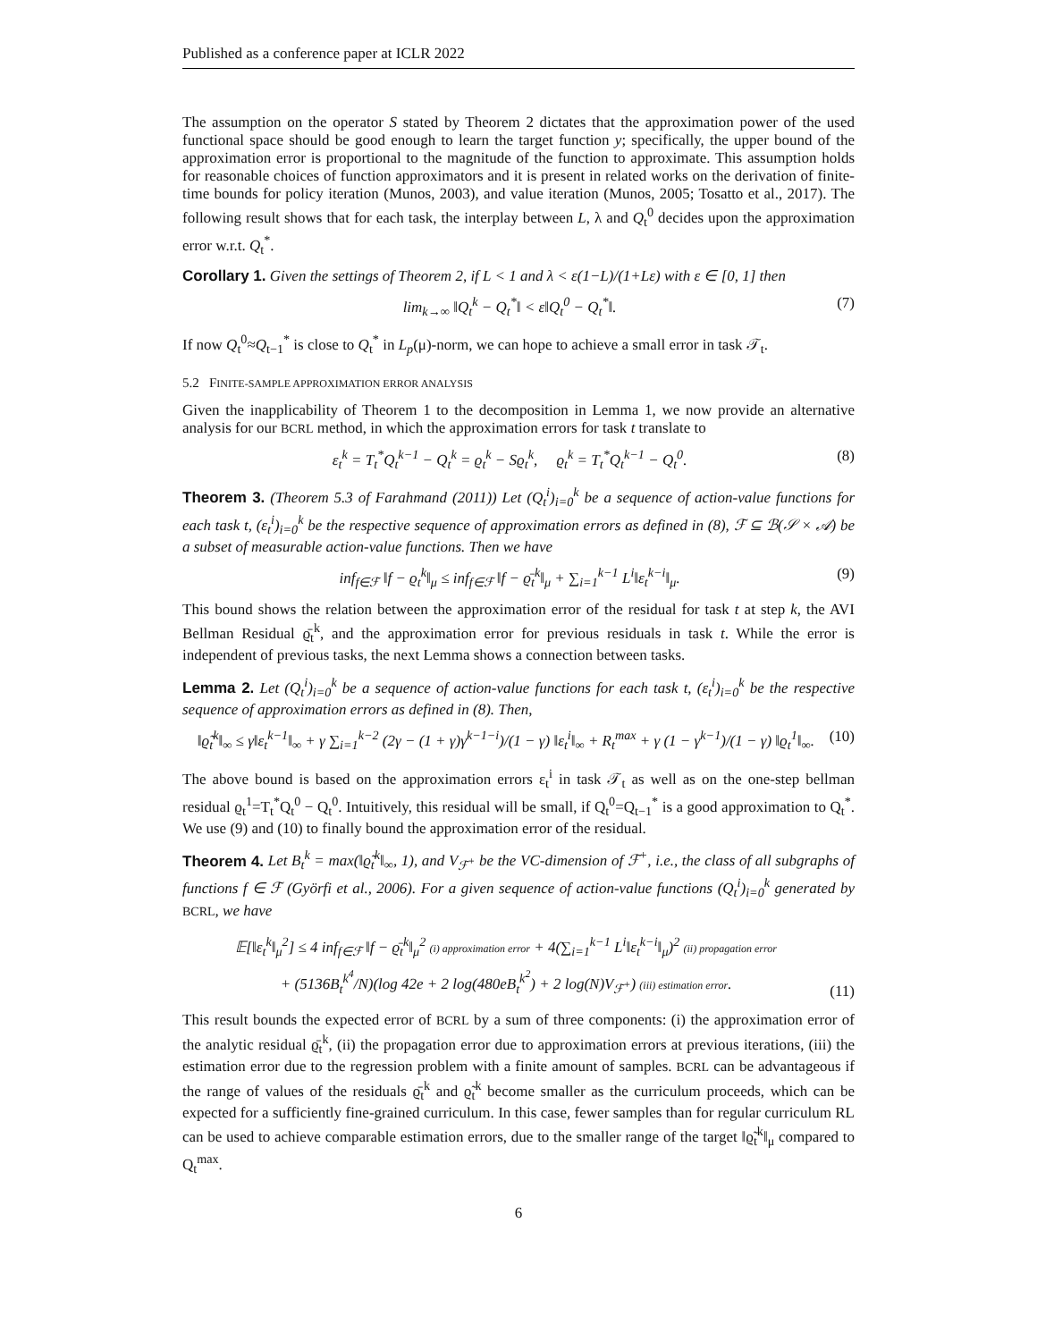Published as a conference paper at ICLR 2022
The assumption on the operator S stated by Theorem 2 dictates that the approximation power of the used functional space should be good enough to learn the target function y; specifically, the upper bound of the approximation error is proportional to the magnitude of the function to approximate. This assumption holds for reasonable choices of function approximators and it is present in related works on the derivation of finite-time bounds for policy iteration (Munos, 2003), and value iteration (Munos, 2005; Tosatto et al., 2017). The following result shows that for each task, the interplay between L, λ and Q<sub>t</sub><sup>0</sup> decides upon the approximation error w.r.t. Q<sub>t</sub><sup>*</sup>.
Corollary 1. Given the settings of Theorem 2, if L < 1 and λ < ε(1−L)/(1+Lε) with ε ∈ [0, 1] then
lim<sub>k→∞</sub> ‖Q<sub>t</sub><sup>k</sup> − Q<sub>t</sub><sup>*</sup>‖ < ε‖Q<sub>t</sub><sup>0</sup> − Q<sub>t</sub><sup>*</sup>‖. (7)
If now Q<sub>t</sub><sup>0</sup>≈Q<sub>t−1</sub><sup>*</sup> is close to Q<sub>t</sub><sup>*</sup> in L<sub>p</sub>(μ)-norm, we can hope to achieve a small error in task 𝒯<sub>t</sub>.
5.2 FINITE-SAMPLE APPROXIMATION ERROR ANALYSIS
Given the inapplicability of Theorem 1 to the decomposition in Lemma 1, we now provide an alternative analysis for our BCRL method, in which the approximation errors for task t translate to
ε<sub>t</sub><sup>k</sup> = T<sub>t</sub><sup>*</sup>Q<sub>t</sub><sup>k−1</sup> − Q<sub>t</sub><sup>k</sup> = ϱ<sub>t</sub><sup>k</sup> − Sϱ<sub>t</sub><sup>k</sup>, ϱ<sub>t</sub><sup>k</sup> = T<sub>t</sub><sup>*</sup>Q<sub>t</sub><sup>k−1</sup> − Q<sub>t</sub><sup>0</sup>. (8)
Theorem 3. (Theorem 5.3 of Farahmand (2011)) Let (Q<sub>t</sub><sup>i</sup>)<sub>i=0</sub><sup>k</sup> be a sequence of action-value functions for each task t, (ε<sub>t</sub><sup>i</sup>)<sub>i=0</sub><sup>k</sup> be the respective sequence of approximation errors as defined in (8), ℱ ⊆ ℬ(𝒮 × 𝒜) be a subset of measurable action-value functions. Then we have
inf<sub>f∈ℱ</sub> ‖f − ϱ<sub>t</sub><sup>k</sup>‖<sub>μ</sub> ≤ inf<sub>f∈ℱ</sub> ‖f − ϱ̄<sub>t</sub><sup>k</sup>‖<sub>μ</sub> + ∑<sub>i=1</sub><sup>k−1</sup> L<sup>i</sup>‖ε<sub>t</sub><sup>k−i</sup>‖<sub>μ</sub>. (9)
This bound shows the relation between the approximation error of the residual for task t at step k, the AVI Bellman Residual ϱ̄<sub>t</sub><sup>k</sup>, and the approximation error for previous residuals in task t. While the error is independent of previous tasks, the next Lemma shows a connection between tasks.
Lemma 2. Let (Q<sub>t</sub><sup>i</sup>)<sub>i=0</sub><sup>k</sup> be a sequence of action-value functions for each task t, (ε<sub>t</sub><sup>i</sup>)<sub>i=0</sub><sup>k</sup> be the respective sequence of approximation errors as defined in (8). Then,
‖ϱ̃<sub>t</sub><sup>k</sup>‖<sub>∞</sub> ≤ γ‖ε<sub>t</sub><sup>k−1</sup>‖<sub>∞</sub> + γ ∑<sub>i=1</sub><sup>k−2</sup> (2γ − (1 + γ)γ<sup>k−1−i</sup>)/(1 − γ) ‖ε<sub>t</sub><sup>i</sup>‖<sub>∞</sub> + R<sub>t</sub><sup>max</sup> + γ (1 − γ<sup>k−1</sup>)/(1 − γ) ‖ϱ<sub>t</sub><sup>1</sup>‖<sub>∞</sub>. (10)
The above bound is based on the approximation errors ε<sub>t</sub><sup>i</sup> in task 𝒯<sub>t</sub> as well as on the one-step bellman residual ϱ<sub>t</sub><sup>1</sup>=T<sub>t</sub><sup>*</sup>Q<sub>t</sub><sup>0</sup> − Q<sub>t</sub><sup>0</sup>. Intuitively, this residual will be small, if Q<sub>t</sub><sup>0</sup>=Q<sub>t−1</sub><sup>*</sup> is a good approximation to Q<sub>t</sub><sup>*</sup>. We use (9) and (10) to finally bound the approximation error of the residual.
Theorem 4. Let B<sub>t</sub><sup>k</sup> = max(‖ϱ̃<sub>t</sub><sup>k</sup>‖<sub>∞</sub>, 1), and V<sub>ℱ<sup>+</sup></sub> be the VC-dimension of ℱ<sup>+</sup>, i.e., the class of all subgraphs of functions f ∈ ℱ (Györfi et al., 2006). For a given sequence of action-value functions (Q<sub>t</sub><sup>i</sup>)<sub>i=0</sub><sup>k</sup> generated by BCRL, we have
𝔼[‖ε<sub>t</sub><sup>k</sup>‖<sub>μ</sub><sup>2</sup>] ≤ 4 inf<sub>f∈ℱ</sub> ‖f − ϱ̄<sub>t</sub><sup>k</sup>‖<sub>μ</sub><sup>2</sup> (i) approximation error + 4(∑<sub>i=1</sub><sup>k−1</sup> L<sup>i</sup>‖ε<sub>t</sub><sup>k−i</sup>‖<sub>μ</sub>)<sup>2</sup> (ii) propagation error
+ (5136B<sub>t</sub><sup>k<sup>4</sup></sup>/N)(log 42e + 2 log(480eB<sub>t</sub><sup>k<sup>2</sup></sup>) + 2 log(N)V<sub>ℱ<sup>+</sup></sub>) (iii) estimation error. (11)
This result bounds the expected error of BCRL by a sum of three components: (i) the approximation error of the analytic residual ϱ̄<sub>t</sub><sup>k</sup>, (ii) the propagation error due to approximation errors at previous iterations, (iii) the estimation error due to the regression problem with a finite amount of samples. BCRL can be advantageous if the range of values of the residuals ϱ̄<sub>t</sub><sup>k</sup> and ϱ̃<sub>t</sub><sup>k</sup> become smaller as the curriculum proceeds, which can be expected for a sufficiently fine-grained curriculum. In this case, fewer samples than for regular curriculum RL can be used to achieve comparable estimation errors, due to the smaller range of the target ‖ϱ̃<sub>t</sub><sup>k</sup>‖<sub>μ</sub> compared to Q<sub>t</sub><sup>max</sup>.
6